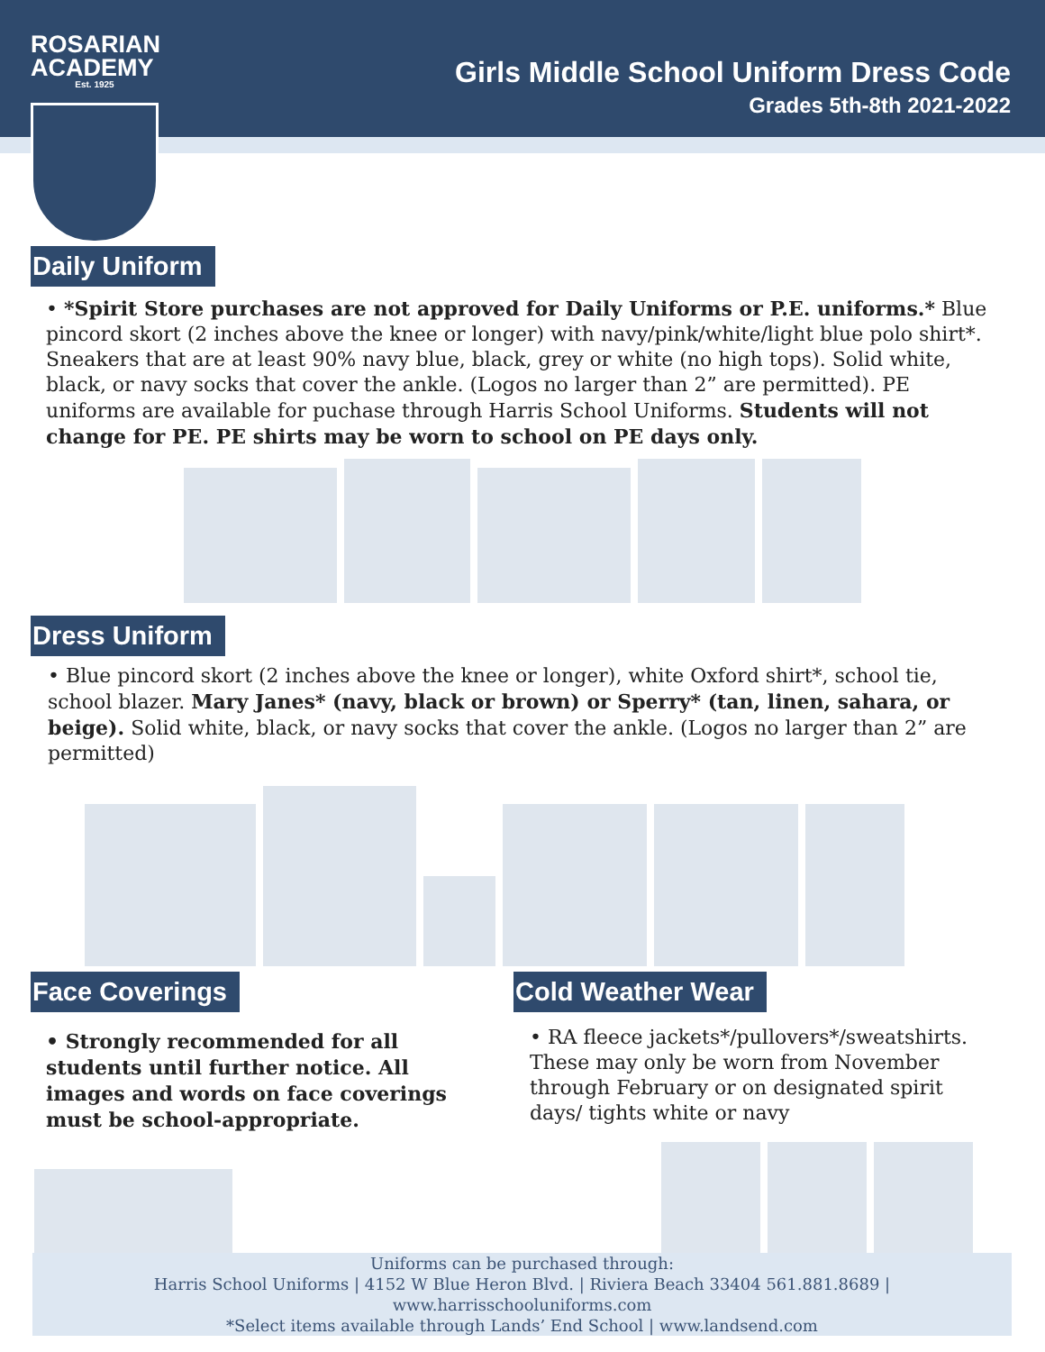ROSARIAN
ACADEMY
Est. 1925
Girls Middle School Uniform Dress Code
Grades 5th-8th 2021-2022
Daily Uniform
• *Spirit Store purchases are not approved for Daily Uniforms or P.E. uniforms.* Blue pincord skort (2 inches above the knee or longer) with navy/pink/white/light blue polo shirt*. Sneakers that are at least 90% navy blue, black, grey or white (no high tops). Solid white, black, or navy socks that cover the ankle. (Logos no larger than 2” are permitted). PE uniforms are available for puchase through Harris School Uniforms. Students will not change for PE. PE shirts may be worn to school on PE days only.
Dress Uniform
• Blue pincord skort (2 inches above the knee or longer), white Oxford shirt*, school tie, school blazer. Mary Janes* (navy, black or brown) or Sperry* (tan, linen, sahara, or beige). Solid white, black, or navy socks that cover the ankle. (Logos no larger than 2” are permitted)
Face Coverings
• Strongly recommended for all students until further notice. All images and words on face coverings must be school-appropriate.
Cold Weather Wear
• RA fleece jackets*/pullovers*/sweatshirts. These may only be worn from November through February or on designated spirit days/ tights white or navy
Uniforms can be purchased through:
Harris School Uniforms | 4152 W Blue Heron Blvd. | Riviera Beach 33404 561.881.8689 | www.harrisschooluniforms.com
*Select items available through Lands’ End School | www.landsend.com